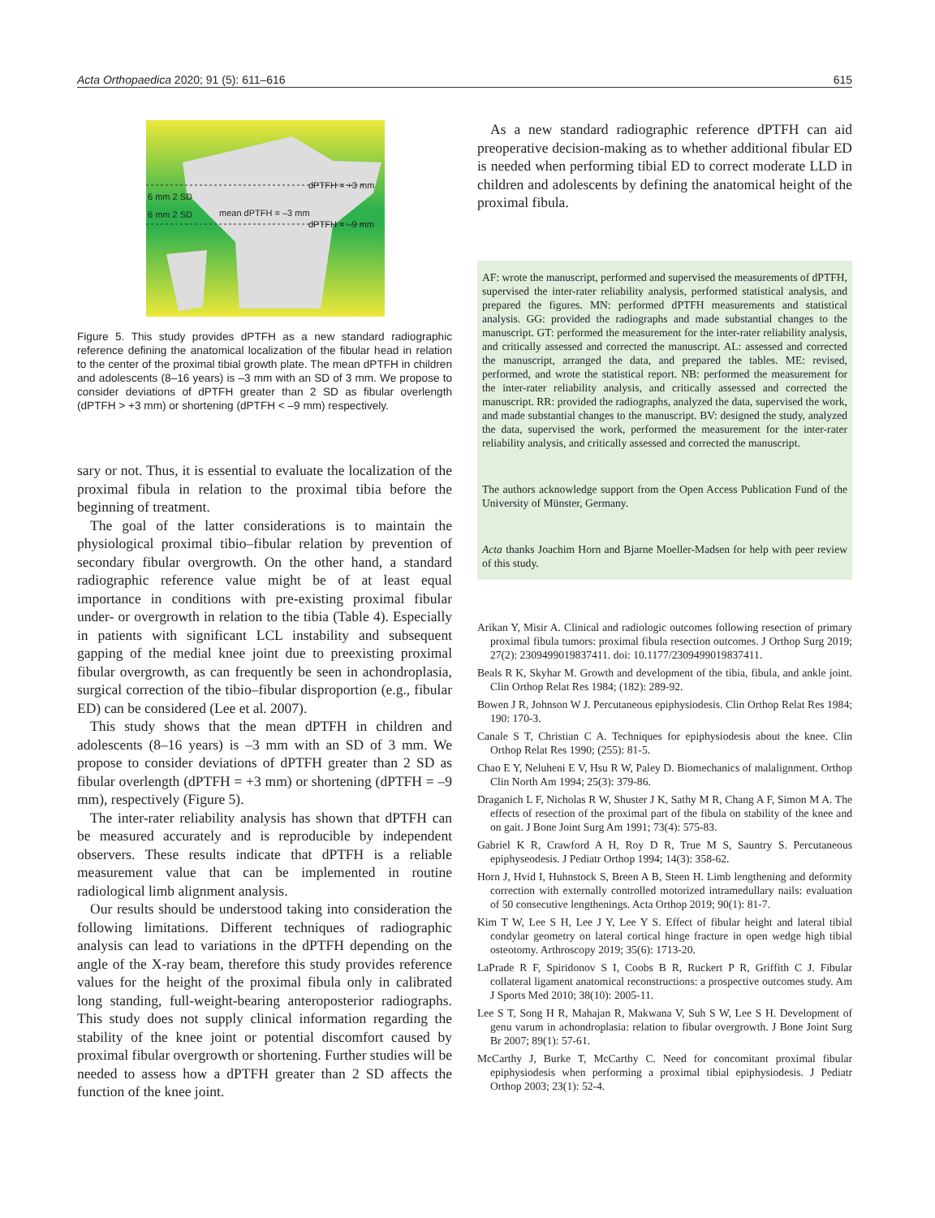Acta Orthopaedica 2020; 91 (5): 611–616 615
dPTFH = +3 mm
6 mm 2 SD
6 mm 2 SD mean dPTFH = –3 mm
dPTFH = –9 mm
Figure 5. This study provides dPTFH as a new standard radiographic reference defining the anatomical localization of the fibular head in relation to the center of the proximal tibial growth plate. The mean dPTFH in children and adolescents (8–16 years) is –3 mm with an SD of 3 mm. We propose to consider deviations of dPTFH greater than 2 SD as fibular overlength (dPTFH > +3 mm) or shortening (dPTFH < –9 mm) respectively.
sary or not. Thus, it is essential to evaluate the localization of the proximal fibula in relation to the proximal tibia before the beginning of treatment.
The goal of the latter considerations is to maintain the physiological proximal tibio–fibular relation by prevention of secondary fibular overgrowth. On the other hand, a standard radiographic reference value might be of at least equal importance in conditions with pre-existing proximal fibular under- or overgrowth in relation to the tibia (Table 4). Especially in patients with significant LCL instability and subsequent gapping of the medial knee joint due to preexisting proximal fibular overgrowth, as can frequently be seen in achondroplasia, surgical correction of the tibio–fibular disproportion (e.g., fibular ED) can be considered (Lee et al. 2007).
This study shows that the mean dPTFH in children and adolescents (8–16 years) is –3 mm with an SD of 3 mm. We propose to consider deviations of dPTFH greater than 2 SD as fibular overlength (dPTFH = +3 mm) or shortening (dPTFH = –9 mm), respectively (Figure 5).
The inter-rater reliability analysis has shown that dPTFH can be measured accurately and is reproducible by independent observers. These results indicate that dPTFH is a reliable measurement value that can be implemented in routine radiological limb alignment analysis.
Our results should be understood taking into consideration the following limitations. Different techniques of radiographic analysis can lead to variations in the dPTFH depending on the angle of the X-ray beam, therefore this study provides reference values for the height of the proximal fibula only in calibrated long standing, full-weight-bearing anteroposterior radiographs. This study does not supply clinical information regarding the stability of the knee joint or potential discomfort caused by proximal fibular overgrowth or shortening. Further studies will be needed to assess how a dPTFH greater than 2 SD affects the function of the knee joint.
As a new standard radiographic reference dPTFH can aid preoperative decision-making as to whether additional fibular ED is needed when performing tibial ED to correct moderate LLD in children and adolescents by defining the anatomical height of the proximal fibula.
AF: wrote the manuscript, performed and supervised the measurements of dPTFH, supervised the inter-rater reliability analysis, performed statistical analysis, and prepared the figures. MN: performed dPTFH measurements and statistical analysis. GG: provided the radiographs and made substantial changes to the manuscript. GT: performed the measurement for the inter-rater reliability analysis, and critically assessed and corrected the manuscript. AL: assessed and corrected the manuscript, arranged the data, and prepared the tables. ME: revised, performed, and wrote the statistical report. NB: performed the measurement for the inter-rater reliability analysis, and critically assessed and corrected the manuscript. RR: provided the radiographs, analyzed the data, supervised the work, and made substantial changes to the manuscript. BV: designed the study, analyzed the data, supervised the work, performed the measurement for the inter-rater reliability analysis, and critically assessed and corrected the manuscript.
The authors acknowledge support from the Open Access Publication Fund of the University of Münster, Germany.
Acta thanks Joachim Horn and Bjarne Moeller-Madsen for help with peer review of this study.
Arikan Y, Misir A. Clinical and radiologic outcomes following resection of primary proximal fibula tumors: proximal fibula resection outcomes. J Orthop Surg 2019; 27(2): 2309499019837411. doi: 10.1177/2309499019837411.
Beals R K, Skyhar M. Growth and development of the tibia, fibula, and ankle joint. Clin Orthop Relat Res 1984; (182): 289-92.
Bowen J R, Johnson W J. Percutaneous epiphysiodesis. Clin Orthop Relat Res 1984; 190: 170-3.
Canale S T, Christian C A. Techniques for epiphysiodesis about the knee. Clin Orthop Relat Res 1990; (255): 81-5.
Chao E Y, Neluheni E V, Hsu R W, Paley D. Biomechanics of malalignment. Orthop Clin North Am 1994; 25(3): 379-86.
Draganich L F, Nicholas R W, Shuster J K, Sathy M R, Chang A F, Simon M A. The effects of resection of the proximal part of the fibula on stability of the knee and on gait. J Bone Joint Surg Am 1991; 73(4): 575-83.
Gabriel K R, Crawford A H, Roy D R, True M S, Sauntry S. Percutaneous epiphyseodesis. J Pediatr Orthop 1994; 14(3): 358-62.
Horn J, Hvid I, Huhnstock S, Breen A B, Steen H. Limb lengthening and deformity correction with externally controlled motorized intramedullary nails: evaluation of 50 consecutive lengthenings. Acta Orthop 2019; 90(1): 81-7.
Kim T W, Lee S H, Lee J Y, Lee Y S. Effect of fibular height and lateral tibial condylar geometry on lateral cortical hinge fracture in open wedge high tibial osteotomy. Arthroscopy 2019; 35(6): 1713-20.
LaPrade R F, Spiridonov S I, Coobs B R, Ruckert P R, Griffith C J. Fibular collateral ligament anatomical reconstructions: a prospective outcomes study. Am J Sports Med 2010; 38(10): 2005-11.
Lee S T, Song H R, Mahajan R, Makwana V, Suh S W, Lee S H. Development of genu varum in achondroplasia: relation to fibular overgrowth. J Bone Joint Surg Br 2007; 89(1): 57-61.
McCarthy J, Burke T, McCarthy C. Need for concomitant proximal fibular epiphysiodesis when performing a proximal tibial epiphysiodesis. J Pediatr Orthop 2003; 23(1): 52-4.